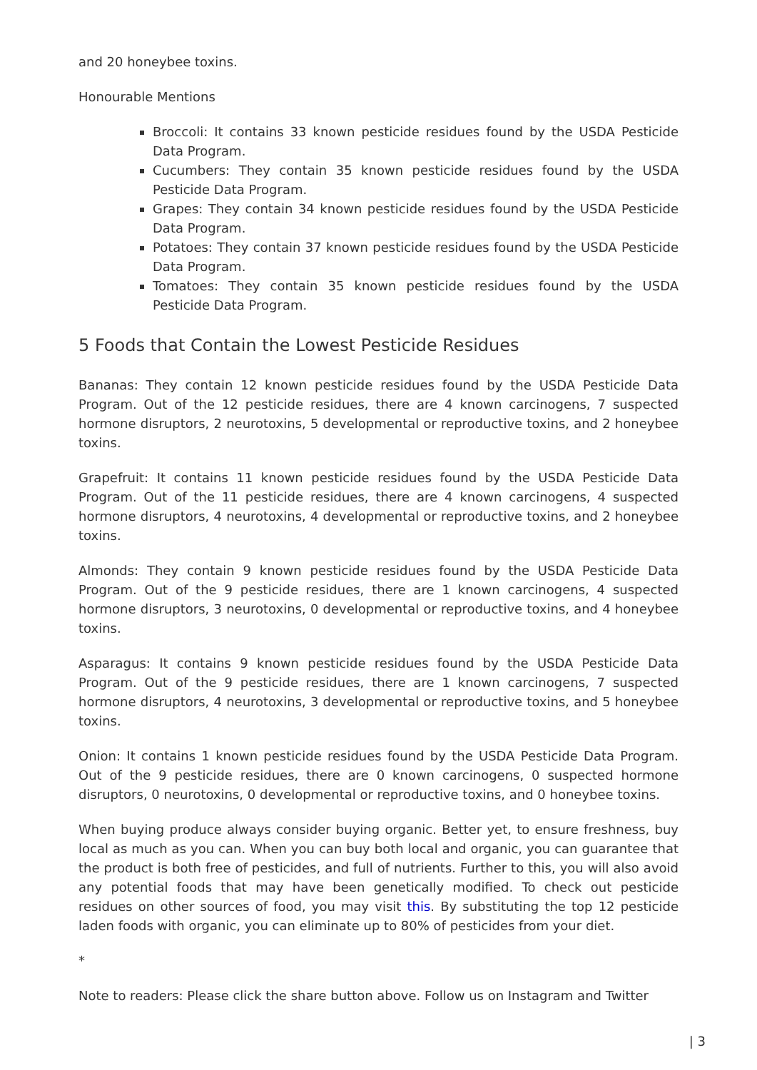and 20 honeybee toxins.
Honourable Mentions
Broccoli: It contains 33 known pesticide residues found by the USDA Pesticide Data Program.
Cucumbers: They contain 35 known pesticide residues found by the USDA Pesticide Data Program.
Grapes: They contain 34 known pesticide residues found by the USDA Pesticide Data Program.
Potatoes: They contain 37 known pesticide residues found by the USDA Pesticide Data Program.
Tomatoes: They contain 35 known pesticide residues found by the USDA Pesticide Data Program.
5 Foods that Contain the Lowest Pesticide Residues
Bananas: They contain 12 known pesticide residues found by the USDA Pesticide Data Program. Out of the 12 pesticide residues, there are 4 known carcinogens, 7 suspected hormone disruptors, 2 neurotoxins, 5 developmental or reproductive toxins, and 2 honeybee toxins.
Grapefruit: It contains 11 known pesticide residues found by the USDA Pesticide Data Program. Out of the 11 pesticide residues, there are 4 known carcinogens, 4 suspected hormone disruptors, 4 neurotoxins, 4 developmental or reproductive toxins, and 2 honeybee toxins.
Almonds: They contain 9 known pesticide residues found by the USDA Pesticide Data Program. Out of the 9 pesticide residues, there are 1 known carcinogens, 4 suspected hormone disruptors, 3 neurotoxins, 0 developmental or reproductive toxins, and 4 honeybee toxins.
Asparagus: It contains 9 known pesticide residues found by the USDA Pesticide Data Program. Out of the 9 pesticide residues, there are 1 known carcinogens, 7 suspected hormone disruptors, 4 neurotoxins, 3 developmental or reproductive toxins, and 5 honeybee toxins.
Onion: It contains 1 known pesticide residues found by the USDA Pesticide Data Program. Out of the 9 pesticide residues, there are 0 known carcinogens, 0 suspected hormone disruptors, 0 neurotoxins, 0 developmental or reproductive toxins, and 0 honeybee toxins.
When buying produce always consider buying organic. Better yet, to ensure freshness, buy local as much as you can. When you can buy both local and organic, you can guarantee that the product is both free of pesticides, and full of nutrients. Further to this, you will also avoid any potential foods that may have been genetically modified. To check out pesticide residues on other sources of food, you may visit this. By substituting the top 12 pesticide laden foods with organic, you can eliminate up to 80% of pesticides from your diet.
*
Note to readers: Please click the share button above. Follow us on Instagram and Twitter
| 3